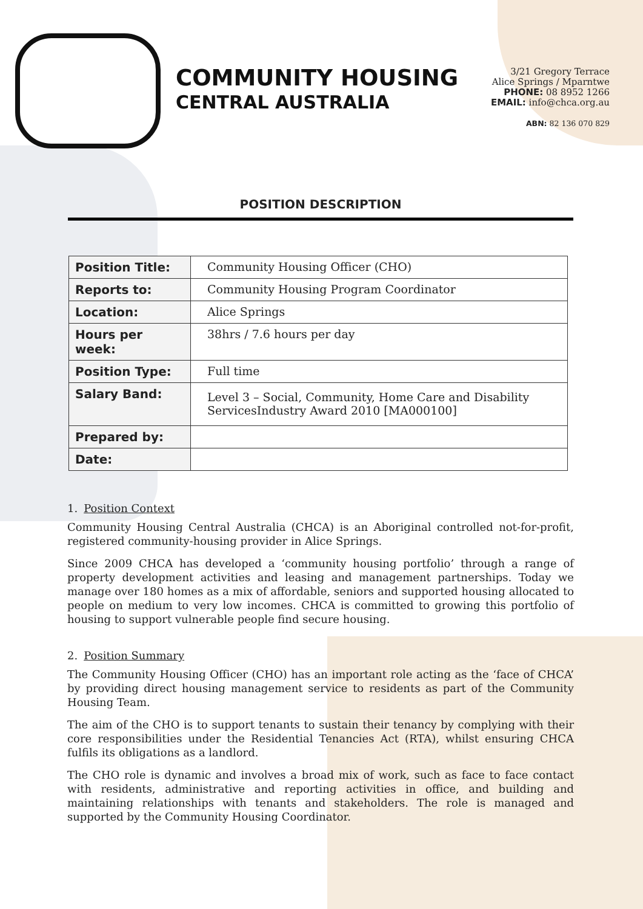COMMUNITY HOUSING
CENTRAL AUSTRALIA
3/21 Gregory Terrace
Alice Springs / Mparntwe
PHONE: 08 8952 1266
EMAIL: info@chca.org.au
ABN: 82 136 070 829
POSITION DESCRIPTION
| Position Title: | Community Housing Officer (CHO) |
| Reports to: | Community Housing Program Coordinator |
| Location: | Alice Springs |
| Hours per week: | 38hrs / 7.6 hours per day |
| Position Type: | Full time |
| Salary Band: | Level 3 – Social, Community, Home Care and Disability ServicesIndustry Award 2010 [MA000100] |
| Prepared by: | |
| Date: | |
1. Position Context
Community Housing Central Australia (CHCA) is an Aboriginal controlled not-for-profit, registered community-housing provider in Alice Springs.
Since 2009 CHCA has developed a ‘community housing portfolio’ through a range of property development activities and leasing and management partnerships. Today we manage over 180 homes as a mix of affordable, seniors and supported housing allocated to people on medium to very low incomes. CHCA is committed to growing this portfolio of housing to support vulnerable people find secure housing.
2. Position Summary
The Community Housing Officer (CHO) has an important role acting as the ‘face of CHCA’ by providing direct housing management service to residents as part of the Community Housing Team.
The aim of the CHO is to support tenants to sustain their tenancy by complying with their core responsibilities under the Residential Tenancies Act (RTA), whilst ensuring CHCA fulfils its obligations as a landlord.
The CHO role is dynamic and involves a broad mix of work, such as face to face contact with residents, administrative and reporting activities in office, and building and maintaining relationships with tenants and stakeholders. The role is managed and supported by the Community Housing Coordinator.